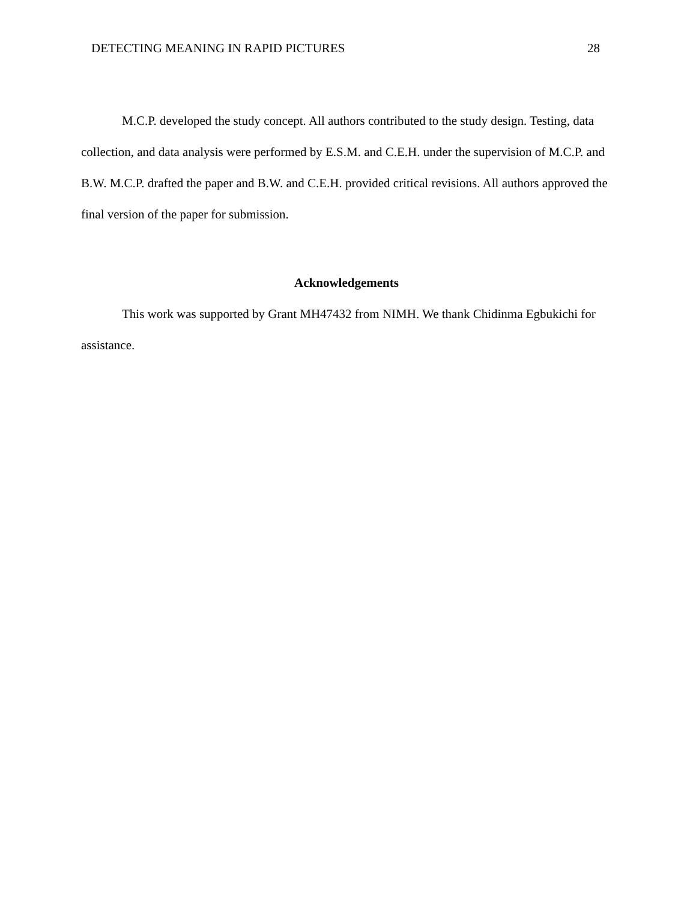DETECTING MEANING IN RAPID PICTURES 28
M.C.P. developed the study concept. All authors contributed to the study design. Testing, data collection, and data analysis were performed by E.S.M. and C.E.H. under the supervision of M.C.P. and B.W. M.C.P. drafted the paper and B.W. and C.E.H. provided critical revisions. All authors approved the final version of the paper for submission.
Acknowledgements
This work was supported by Grant MH47432 from NIMH. We thank Chidinma Egbukichi for assistance.